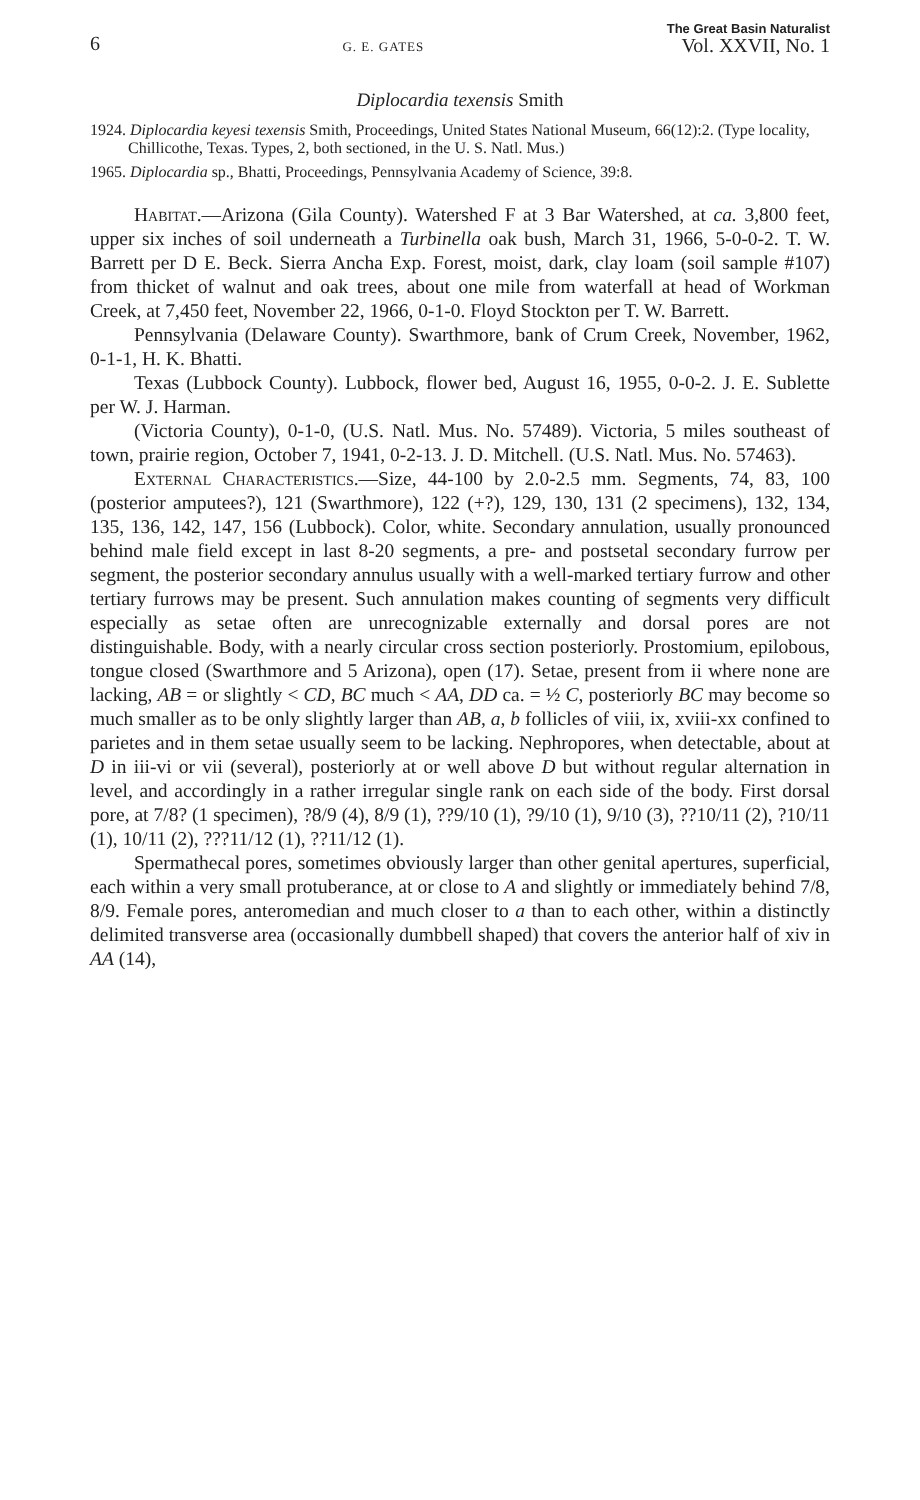6 G. E. GATES The Great Basin Naturalist
Vol. XXVII, No. 1
Diplocardia texensis Smith
1924. Diplocardia keyesi texensis Smith, Proceedings, United States National Museum, 66(12):2. (Type locality, Chillicothe, Texas. Types, 2, both sectioned, in the U. S. Natl. Mus.)
1965. Diplocardia sp., Bhatti, Proceedings, Pennsylvania Academy of Science, 39:8.
Habitat.—Arizona (Gila County). Watershed F at 3 Bar Watershed, at ca. 3,800 feet, upper six inches of soil underneath a Turbinella oak bush, March 31, 1966, 5-0-0-2. T. W. Barrett per D E. Beck. Sierra Ancha Exp. Forest, moist, dark, clay loam (soil sample #107) from thicket of walnut and oak trees, about one mile from waterfall at head of Workman Creek, at 7,450 feet, November 22, 1966, 0-1-0. Floyd Stockton per T. W. Barrett.
Pennsylvania (Delaware County). Swarthmore, bank of Crum Creek, November, 1962, 0-1-1, H. K. Bhatti.
Texas (Lubbock County). Lubbock, flower bed, August 16, 1955, 0-0-2. J. E. Sublette per W. J. Harman.
(Victoria County), 0-1-0, (U.S. Natl. Mus. No. 57489). Victoria, 5 miles southeast of town, prairie region, October 7, 1941, 0-2-13. J. D. Mitchell. (U.S. Natl. Mus. No. 57463).
External Characteristics.—Size, 44-100 by 2.0-2.5 mm. Segments, 74, 83, 100 (posterior amputees?), 121 (Swarthmore), 122 (+?), 129, 130, 131 (2 specimens), 132, 134, 135, 136, 142, 147, 156 (Lubbock). Color, white. Secondary annulation, usually pronounced behind male field except in last 8-20 segments, a pre- and postsetal secondary furrow per segment, the posterior secondary annulus usually with a well-marked tertiary furrow and other tertiary furrows may be present. Such annulation makes counting of segments very difficult especially as setae often are unrecognizable externally and dorsal pores are not distinguishable. Body, with a nearly circular cross section posteriorly. Prostomium, epilobous, tongue closed (Swarthmore and 5 Arizona), open (17). Setae, present from ii where none are lacking, AB = or slightly < CD, BC much < AA, DD ca. = ½ C, posteriorly BC may become so much smaller as to be only slightly larger than AB, a, b follicles of viii, ix, xviii-xx confined to parietes and in them setae usually seem to be lacking. Nephropores, when detectable, about at D in iii-vi or vii (several), posteriorly at or well above D but without regular alternation in level, and accordingly in a rather irregular single rank on each side of the body. First dorsal pore, at 7/8? (1 specimen), ?8/9 (4), 8/9 (1), ??9/10 (1), ?9/10 (1), 9/10 (3), ??10/11 (2), ?10/11 (1), 10/11 (2), ???11/12 (1), ??11/12 (1).
Spermathecal pores, sometimes obviously larger than other genital apertures, superficial, each within a very small protuberance, at or close to A and slightly or immediately behind 7/8, 8/9. Female pores, anteromedian and much closer to a than to each other, within a distinctly delimited transverse area (occasionally dumbbell shaped) that covers the anterior half of xiv in AA (14),